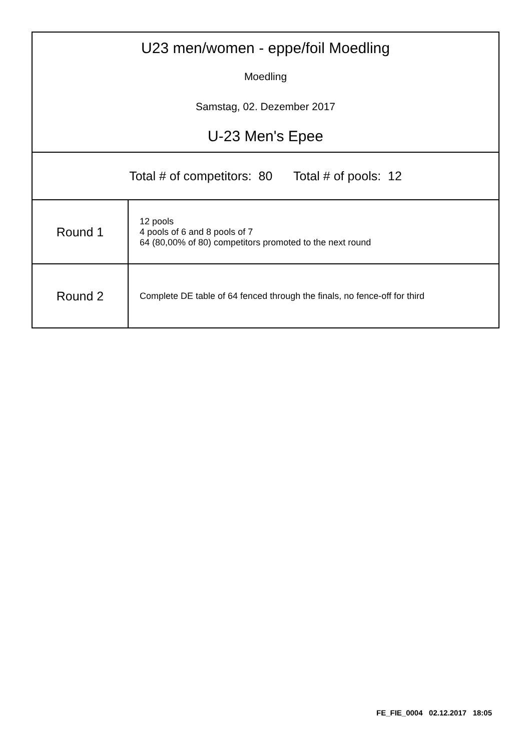| U23 men/women - eppe/foil Moedling Moedling Samstag, 02. Dezember 2017 U-23 Men's Epee | |
| Total # of competitors: 80 Total # of pools: 12 | |
| Round 1 | 12 pools 4 pools of 6 and 8 pools of 7 64 (80,00% of 80) competitors promoted to the next round |
| Round 2 | Complete DE table of 64 fenced through the finals, no fence-off for third |
FE_FIE_0004 02.12.2017 18:05